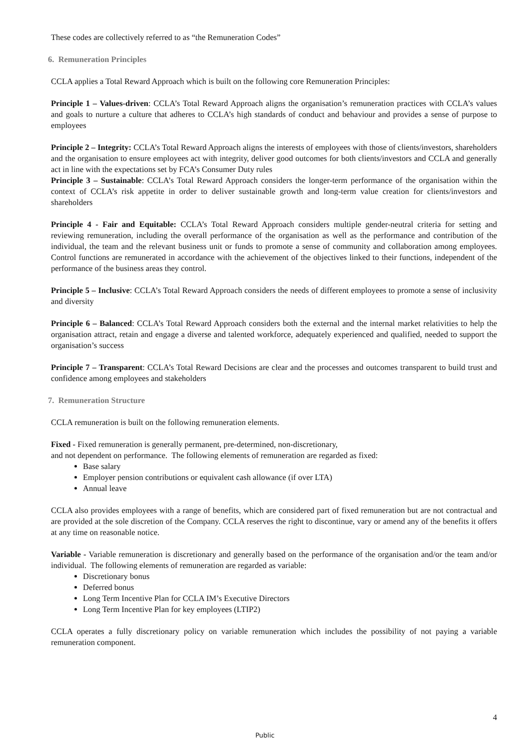These codes are collectively referred to as “the Remuneration Codes”
6. Remuneration Principles
CCLA applies a Total Reward Approach which is built on the following core Remuneration Principles:
Principle 1 – Values-driven: CCLA’s Total Reward Approach aligns the organisation’s remuneration practices with CCLA’s values and goals to nurture a culture that adheres to CCLA’s high standards of conduct and behaviour and provides a sense of purpose to employees
Principle 2 – Integrity: CCLA’s Total Reward Approach aligns the interests of employees with those of clients/investors, shareholders and the organisation to ensure employees act with integrity, deliver good outcomes for both clients/investors and CCLA and generally act in line with the expectations set by FCA’s Consumer Duty rules
Principle 3 – Sustainable: CCLA’s Total Reward Approach considers the longer-term performance of the organisation within the context of CCLA’s risk appetite in order to deliver sustainable growth and long-term value creation for clients/investors and shareholders
Principle 4 - Fair and Equitable: CCLA’s Total Reward Approach considers multiple gender-neutral criteria for setting and reviewing remuneration, including the overall performance of the organisation as well as the performance and contribution of the individual, the team and the relevant business unit or funds to promote a sense of community and collaboration among employees. Control functions are remunerated in accordance with the achievement of the objectives linked to their functions, independent of the performance of the business areas they control.
Principle 5 – Inclusive: CCLA’s Total Reward Approach considers the needs of different employees to promote a sense of inclusivity and diversity
Principle 6 – Balanced: CCLA’s Total Reward Approach considers both the external and the internal market relativities to help the organisation attract, retain and engage a diverse and talented workforce, adequately experienced and qualified, needed to support the organisation’s success
Principle 7 – Transparent: CCLA’s Total Reward Decisions are clear and the processes and outcomes transparent to build trust and confidence among employees and stakeholders
7. Remuneration Structure
CCLA remuneration is built on the following remuneration elements.
Fixed - Fixed remuneration is generally permanent, pre-determined, non-discretionary,
and not dependent on performance. The following elements of remuneration are regarded as fixed:
Base salary
Employer pension contributions or equivalent cash allowance (if over LTA)
Annual leave
CCLA also provides employees with a range of benefits, which are considered part of fixed remuneration but are not contractual and are provided at the sole discretion of the Company. CCLA reserves the right to discontinue, vary or amend any of the benefits it offers at any time on reasonable notice.
Variable - Variable remuneration is discretionary and generally based on the performance of the organisation and/or the team and/or individual. The following elements of remuneration are regarded as variable:
Discretionary bonus
Deferred bonus
Long Term Incentive Plan for CCLA IM’s Executive Directors
Long Term Incentive Plan for key employees (LTIP2)
CCLA operates a fully discretionary policy on variable remuneration which includes the possibility of not paying a variable remuneration component.
4
Public